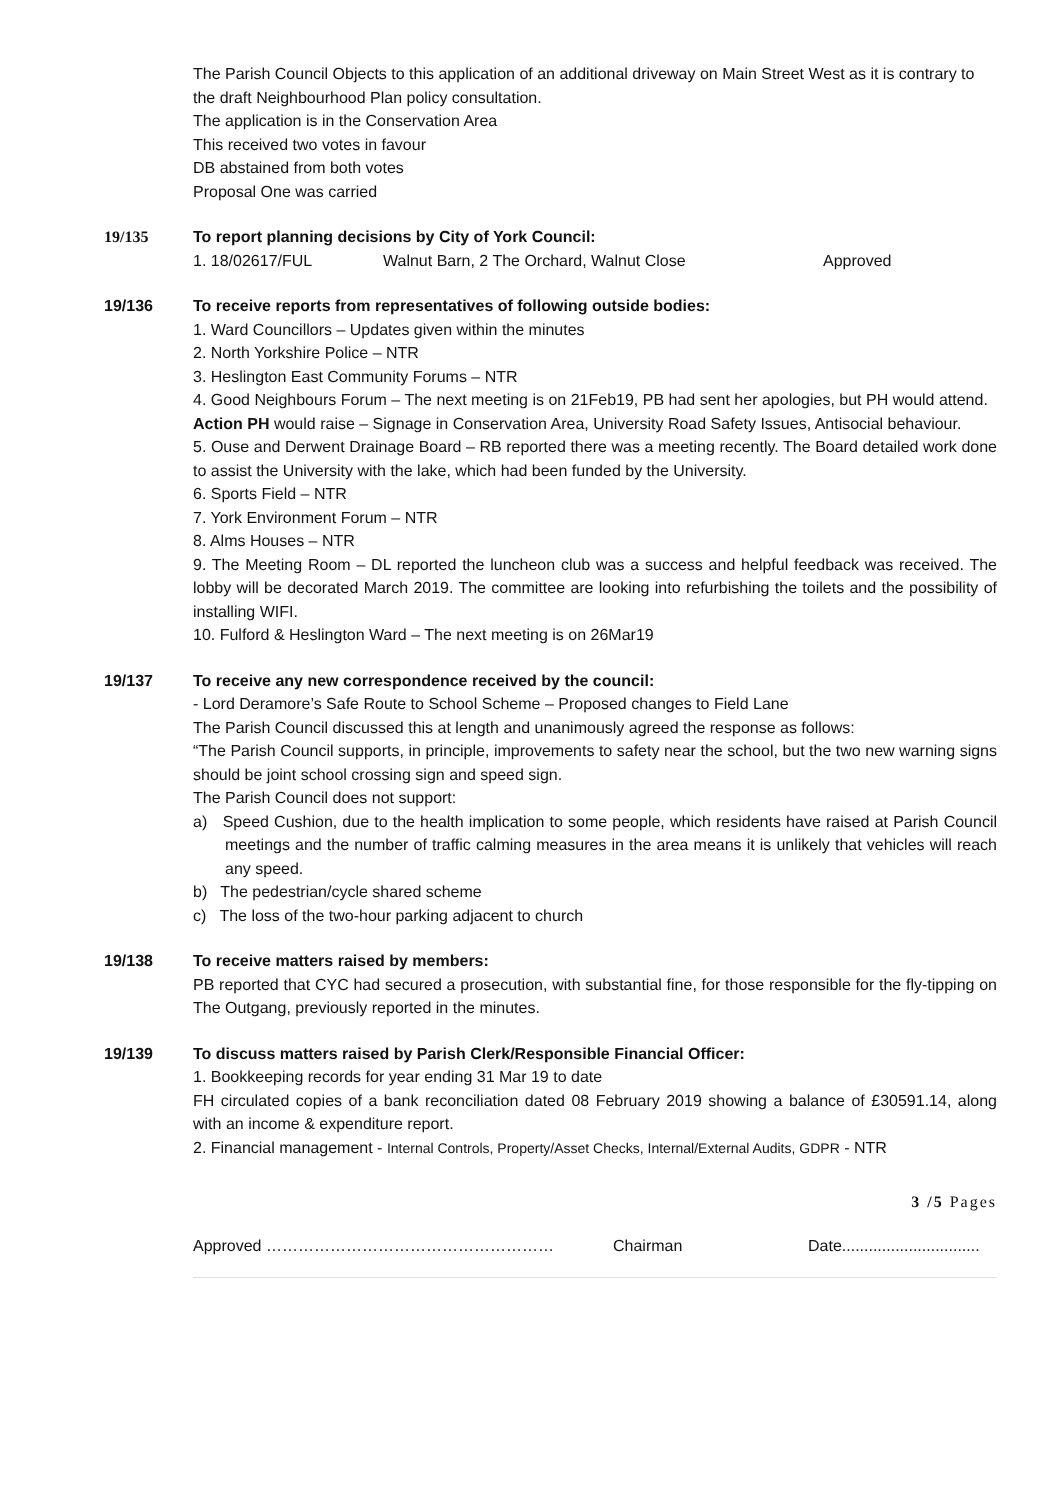The Parish Council Objects to this application of an additional driveway on Main Street West as it is contrary to the draft Neighbourhood Plan policy consultation.
The application is in the Conservation Area
This received two votes in favour
DB abstained from both votes
Proposal One was carried
19/135 To report planning decisions by City of York Council:
1. 18/02617/FUL Walnut Barn, 2 The Orchard, Walnut Close Approved
19/136 To receive reports from representatives of following outside bodies:
1. Ward Councillors – Updates given within the minutes
2. North Yorkshire Police – NTR
3. Heslington East Community Forums – NTR
4. Good Neighbours Forum – The next meeting is on 21Feb19, PB had sent her apologies, but PH would attend. Action PH would raise – Signage in Conservation Area, University Road Safety Issues, Antisocial behaviour.
5. Ouse and Derwent Drainage Board – RB reported there was a meeting recently. The Board detailed work done to assist the University with the lake, which had been funded by the University.
6. Sports Field – NTR
7. York Environment Forum – NTR
8. Alms Houses – NTR
9. The Meeting Room – DL reported the luncheon club was a success and helpful feedback was received. The lobby will be decorated March 2019. The committee are looking into refurbishing the toilets and the possibility of installing WIFI.
10. Fulford & Heslington Ward – The next meeting is on 26Mar19
19/137 To receive any new correspondence received by the council:
- Lord Deramore’s Safe Route to School Scheme – Proposed changes to Field Lane
The Parish Council discussed this at length and unanimously agreed the response as follows:
“The Parish Council supports, in principle, improvements to safety near the school, but the two new warning signs should be joint school crossing sign and speed sign.
The Parish Council does not support:
a) Speed Cushion, due to the health implication to some people, which residents have raised at Parish Council meetings and the number of traffic calming measures in the area means it is unlikely that vehicles will reach any speed.
b) The pedestrian/cycle shared scheme
c) The loss of the two-hour parking adjacent to church
19/138 To receive matters raised by members:
PB reported that CYC had secured a prosecution, with substantial fine, for those responsible for the fly-tipping on The Outgang, previously reported in the minutes.
19/139 To discuss matters raised by Parish Clerk/Responsible Financial Officer:
1. Bookkeeping records for year ending 31 Mar 19 to date
FH circulated copies of a bank reconciliation dated 08 February 2019 showing a balance of £30591.14, along with an income & expenditure report.
2. Financial management - Internal Controls, Property/Asset Checks, Internal/External Audits, GDPR - NTR
3 /5 Pages
Approved ……………………………………………… Chairman Date...............................